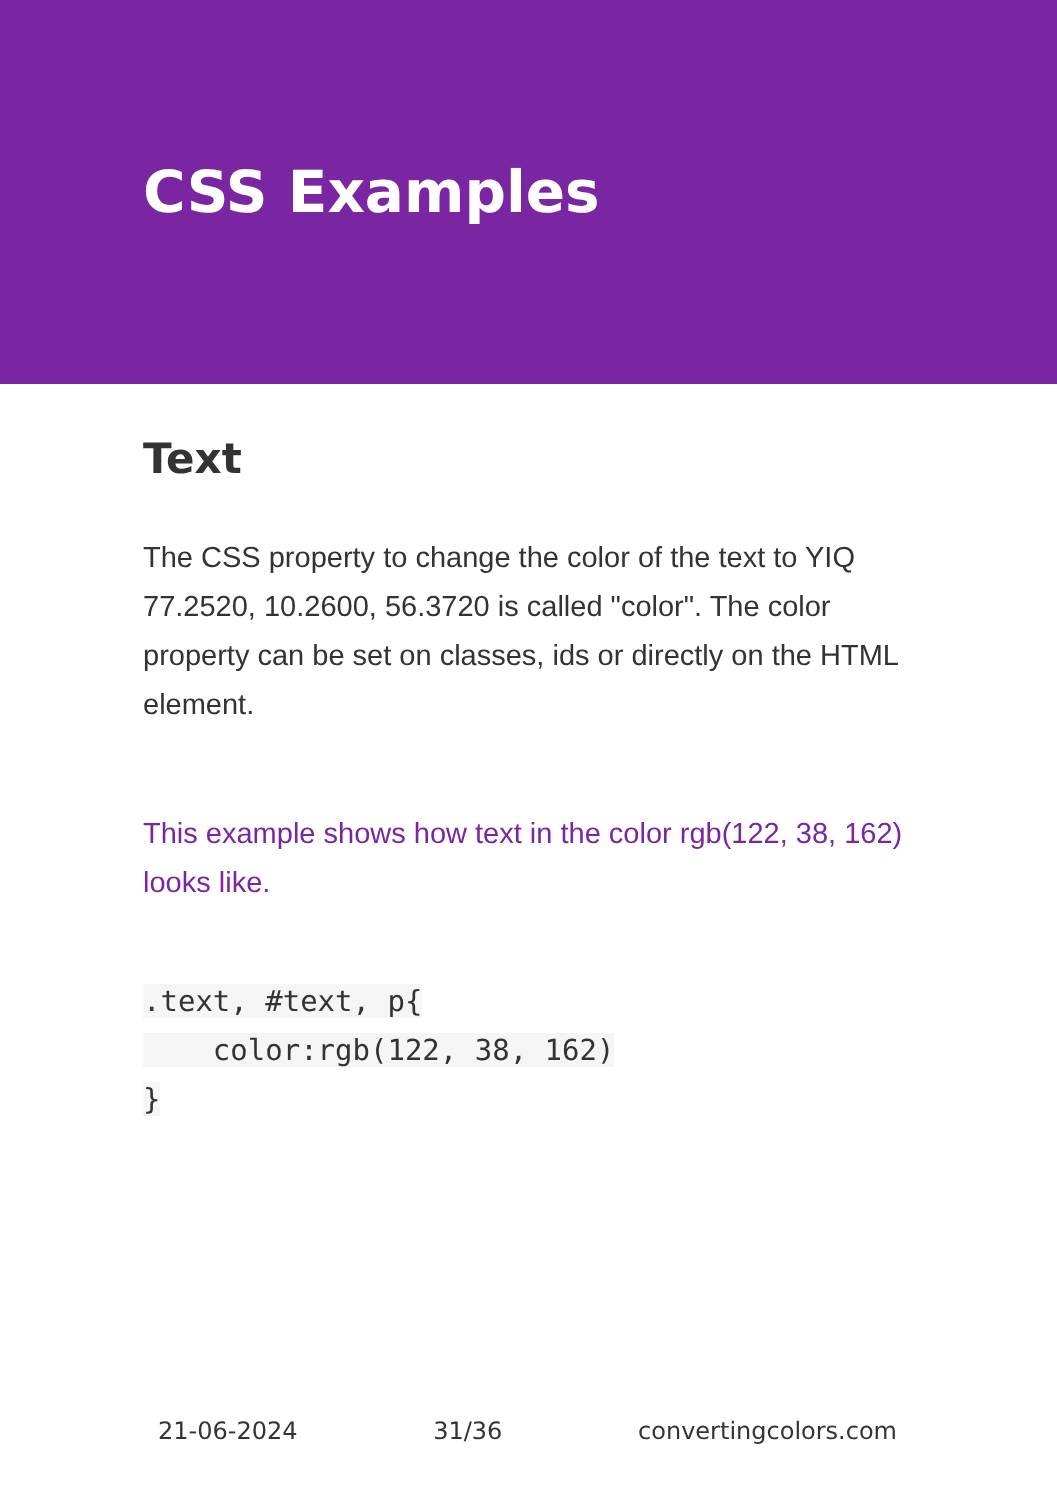CSS Examples
Text
The CSS property to change the color of the text to YIQ 77.2520, 10.2600, 56.3720 is called "color". The color property can be set on classes, ids or directly on the HTML element.
This example shows how text in the color rgb(122, 38, 162) looks like.
.text, #text, p{
    color:rgb(122, 38, 162)
}
21-06-2024 31/36 convertingcolors.com